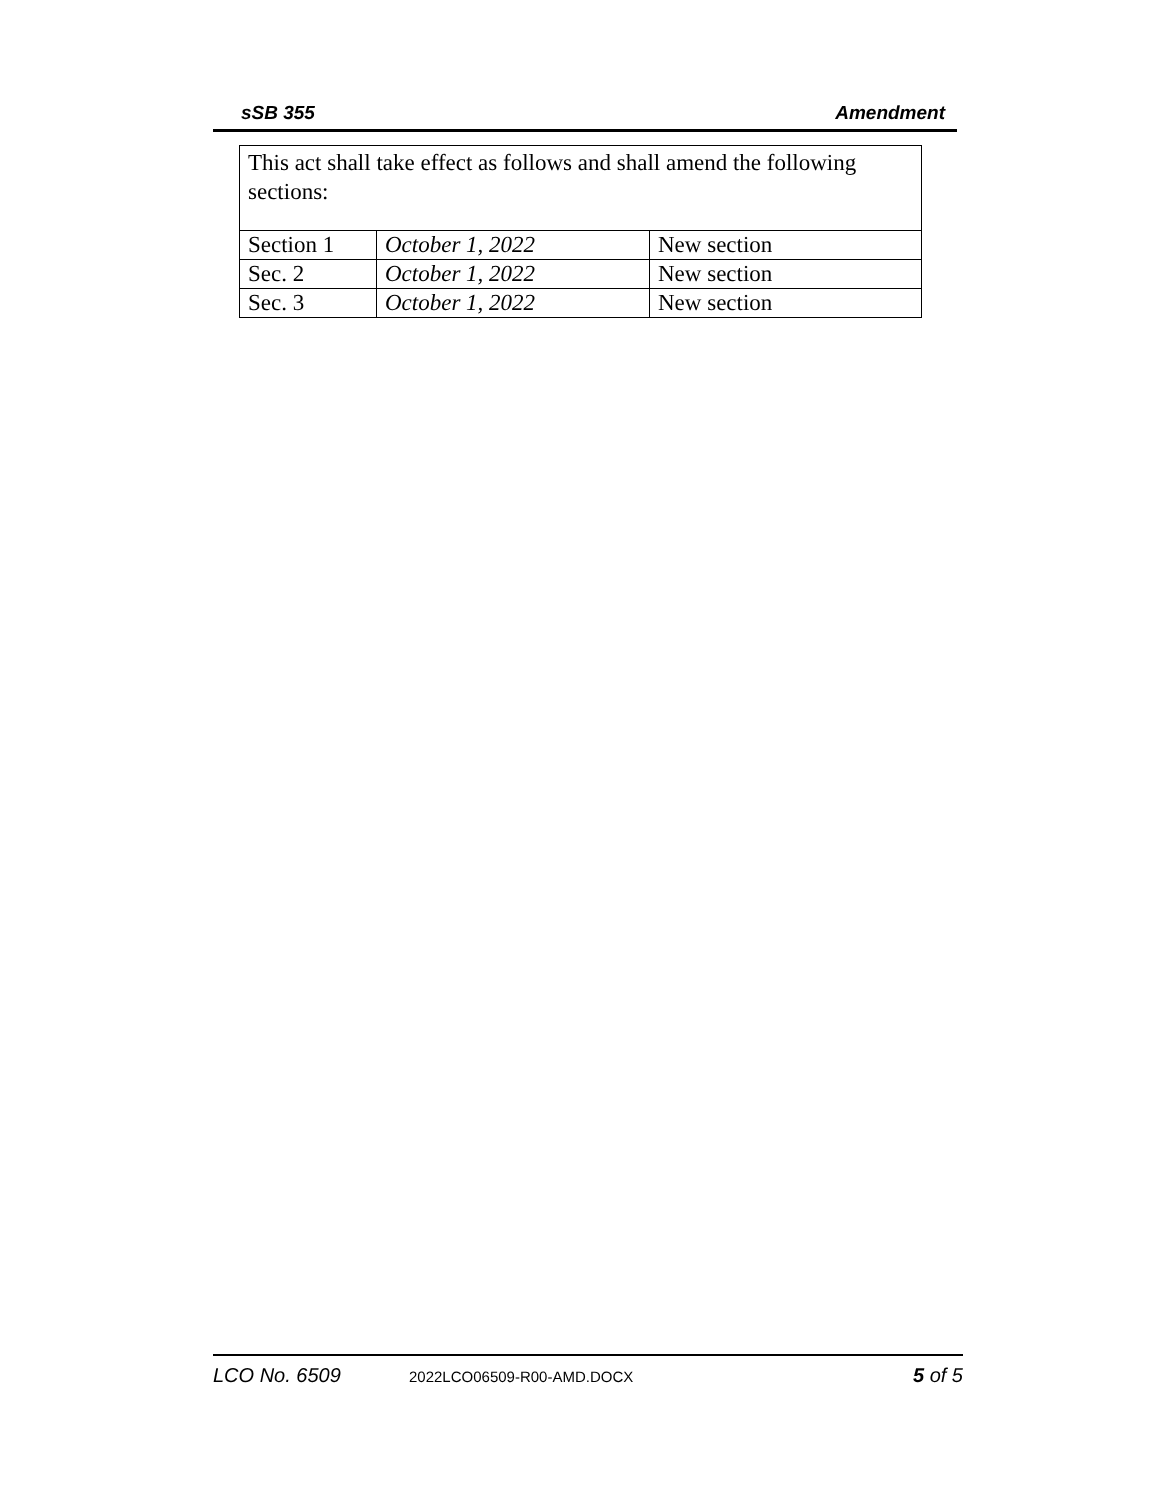sSB 355 Amendment
| This act shall take effect as follows and shall amend the following sections: | | |
| Section 1 | October 1, 2022 | New section |
| Sec. 2 | October 1, 2022 | New section |
| Sec. 3 | October 1, 2022 | New section |
LCO No. 6509 2022LCO06509-R00-AMD.DOCX 5 of 5